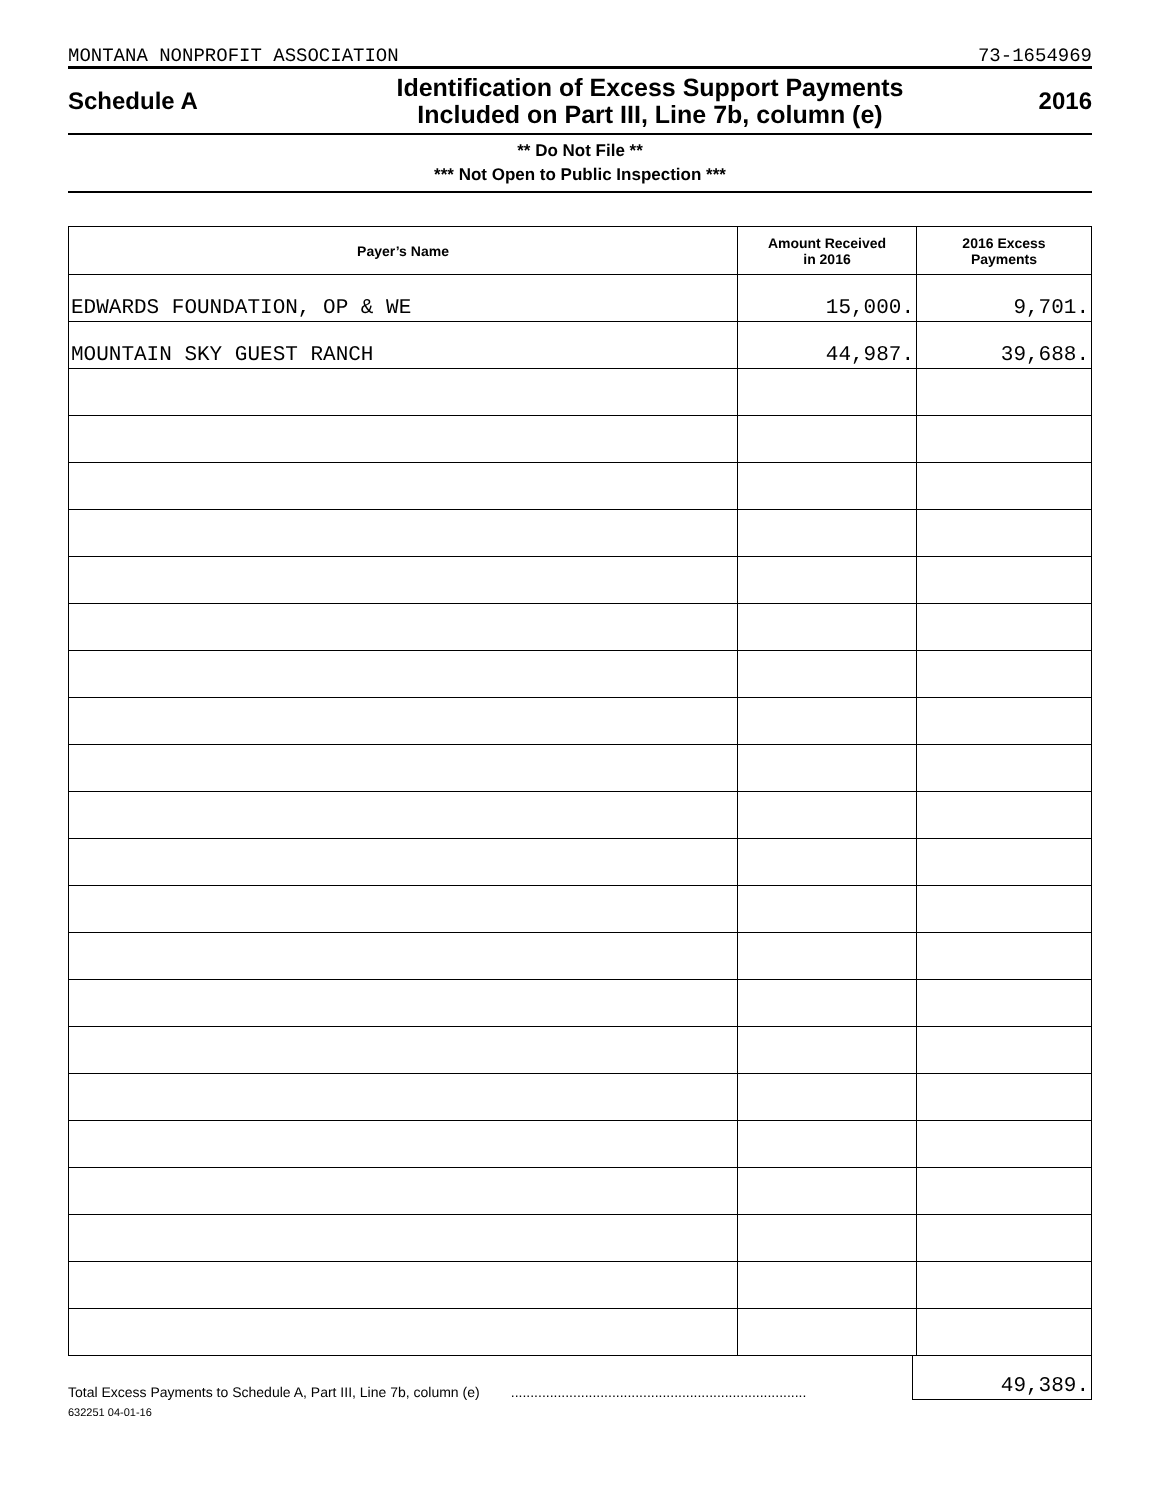MONTANA NONPROFIT ASSOCIATION 73-1654969
Schedule A
Identification of Excess Support Payments
Included on Part III, Line 7b, column (e)
2016
** Do Not File **
*** Not Open to Public Inspection ***
| Payer’s Name | Amount Received in 2016 | 2016 Excess Payments |
| --- | --- | --- |
| EDWARDS FOUNDATION, OP & WE | 15,000. | 9,701. |
| MOUNTAIN SKY GUEST RANCH | 44,987. | 39,688. |
Total Excess Payments to Schedule A, Part III, Line 7b, column (e) ............................................................................
49,389.
632251 04-01-16